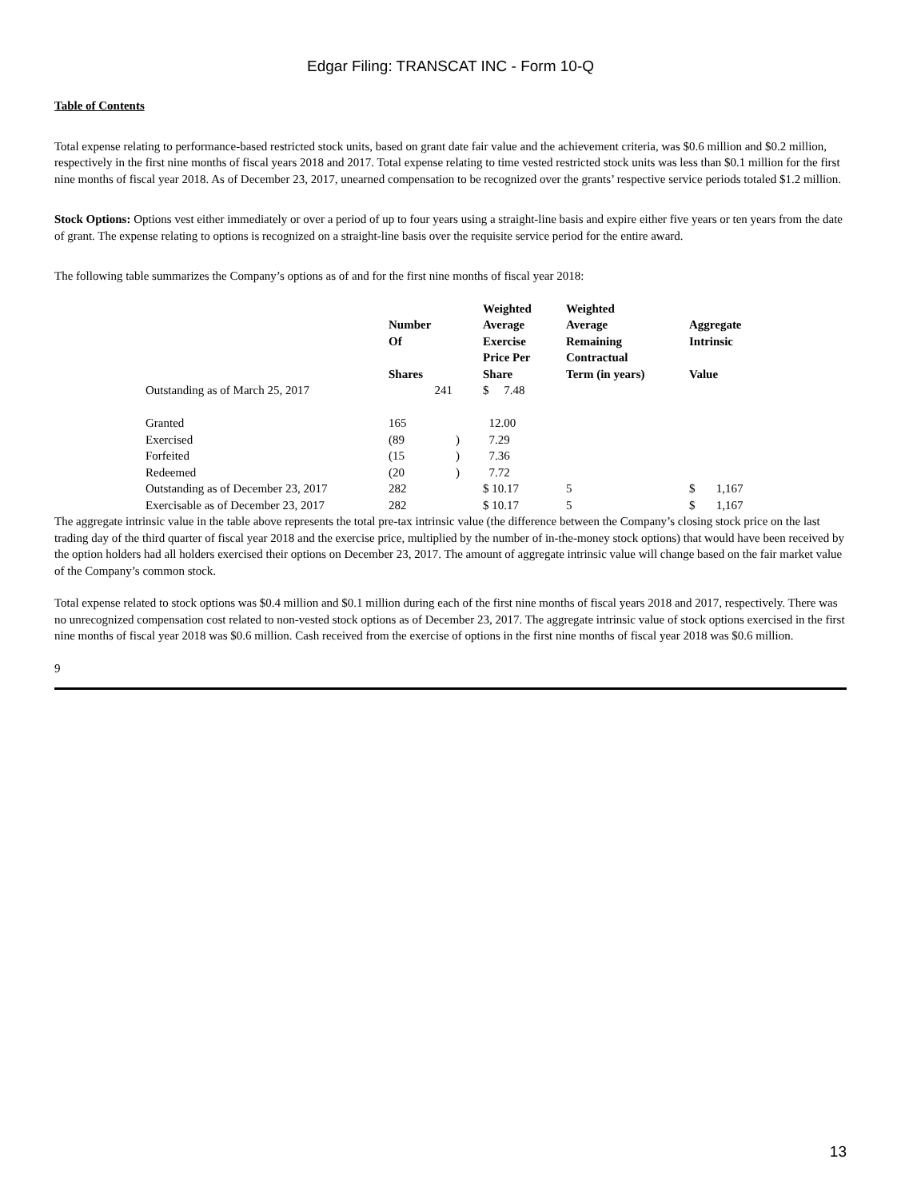Edgar Filing: TRANSCAT INC - Form 10-Q
Table of Contents
Total expense relating to performance-based restricted stock units, based on grant date fair value and the achievement criteria, was $0.6 million and $0.2 million, respectively in the first nine months of fiscal years 2018 and 2017. Total expense relating to time vested restricted stock units was less than $0.1 million for the first nine months of fiscal year 2018. As of December 23, 2017, unearned compensation to be recognized over the grants’ respective service periods totaled $1.2 million.
Stock Options: Options vest either immediately or over a period of up to four years using a straight-line basis and expire either five years or ten years from the date of grant. The expense relating to options is recognized on a straight-line basis over the requisite service period for the entire award.
The following table summarizes the Company’s options as of and for the first nine months of fiscal year 2018:
| | Number Of Shares | | Weighted Average Exercise Price Per Share | Weighted Average Remaining Contractual Term (in years) | Aggregate Intrinsic Value |
| --- | --- | --- | --- | --- | --- |
| Outstanding as of March 25, 2017 | 241 | | $ 7.48 | | |
| Granted | 165 | | 12.00 | | |
| Exercised | (89 | ) | 7.29 | | |
| Forfeited | (15 | ) | 7.36 | | |
| Redeemed | (20 | ) | 7.72 | | |
| Outstanding as of December 23, 2017 | 282 | | $ 10.17 | 5 | $ 1,167 |
| Exercisable as of December 23, 2017 | 282 | | $ 10.17 | 5 | $ 1,167 |
The aggregate intrinsic value in the table above represents the total pre-tax intrinsic value (the difference between the Company’s closing stock price on the last trading day of the third quarter of fiscal year 2018 and the exercise price, multiplied by the number of in-the-money stock options) that would have been received by the option holders had all holders exercised their options on December 23, 2017. The amount of aggregate intrinsic value will change based on the fair market value of the Company’s common stock.
Total expense related to stock options was $0.4 million and $0.1 million during each of the first nine months of fiscal years 2018 and 2017, respectively. There was no unrecognized compensation cost related to non-vested stock options as of December 23, 2017. The aggregate intrinsic value of stock options exercised in the first nine months of fiscal year 2018 was $0.6 million. Cash received from the exercise of options in the first nine months of fiscal year 2018 was $0.6 million.
9
13